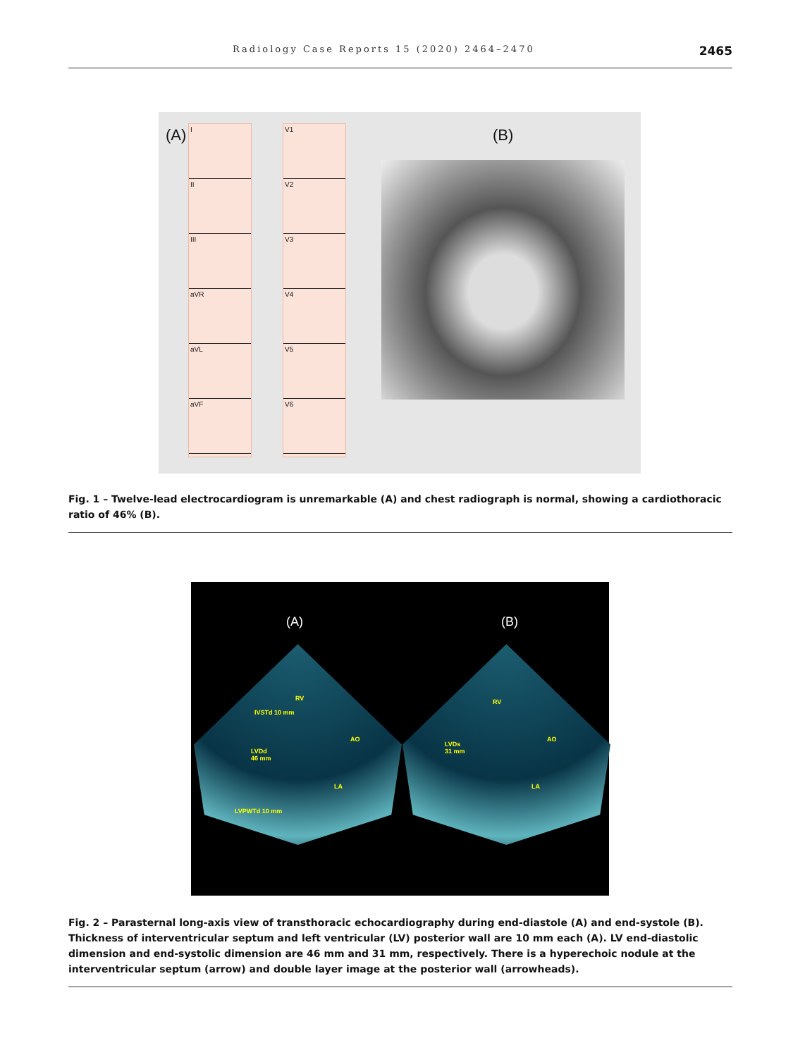Radiology Case Reports 15 (2020) 2464–2470 2465
(A)
I
II
III
aVR
aVL
aVF
V1
V2
V3
V4
V5
V6
(B)
Fig. 1 – Twelve-lead electrocardiogram is unremarkable (A) and chest radiograph is normal, showing a cardiothoracic ratio of 46% (B).
(A) (B)
RV
IVSTd 10 mm
AO
LVDd
46 mm
LA
LVPWTd 10 mm
RV
AO
LVDs
31 mm
LA
Fig. 2 – Parasternal long-axis view of transthoracic echocardiography during end-diastole (A) and end-systole (B). Thickness of interventricular septum and left ventricular (LV) posterior wall are 10 mm each (A). LV end-diastolic dimension and end-systolic dimension are 46 mm and 31 mm, respectively. There is a hyperechoic nodule at the interventricular septum (arrow) and double layer image at the posterior wall (arrowheads).